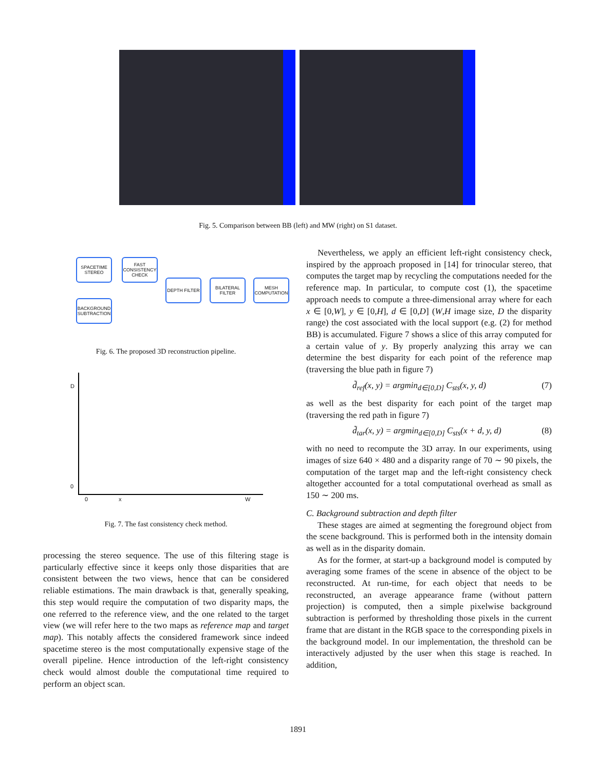Fig. 5. Comparison between BB (left) and MW (right) on S1 dataset.
SPACETIME STEREO
FAST CONSISTENCY CHECK
DEPTH FILTER
BILATERAL FILTER
MESH COMPUTATION
BACKGROUND SUBTRACTION
Fig. 6. The proposed 3D reconstruction pipeline.
D
0
0 x W
Fig. 7. The fast consistency check method.
processing the stereo sequence. The use of this filtering stage is particularly effective since it keeps only those disparities that are consistent between the two views, hence that can be considered reliable estimations. The main drawback is that, generally speaking, this step would require the computation of two disparity maps, the one referred to the reference view, and the one related to the target view (we will refer here to the two maps as reference map and target map). This notably affects the considered framework since indeed spacetime stereo is the most computationally expensive stage of the overall pipeline. Hence introduction of the left-right consistency check would almost double the computational time required to perform an object scan.
Nevertheless, we apply an efficient left-right consistency check, inspired by the approach proposed in [14] for trinocular stereo, that computes the target map by recycling the computations needed for the reference map. In particular, to compute cost (1), the spacetime approach needs to compute a three-dimensional array where for each x ∈ [0,W], y ∈ [0,H], d ∈ [0,D] (W,H image size, D the disparity range) the cost associated with the local support (e.g. (2) for method BB) is accumulated. Figure 7 shows a slice of this array computed for a certain value of y. By properly analyzing this array we can determine the best disparity for each point of the reference map (traversing the blue path in figure 7)
d̃<sub>ref</sub>(x, y) = argmin<sub>d∈[0,D]</sub> C<sub>sts</sub>(x, y, d) (7)
as well as the best disparity for each point of the target map (traversing the red path in figure 7)
d̃<sub>tar</sub>(x, y) = argmin<sub>d∈[0,D]</sub> C<sub>sts</sub>(x + d, y, d) (8)
with no need to recompute the 3D array. In our experiments, using images of size 640 × 480 and a disparity range of 70 ∼ 90 pixels, the computation of the target map and the left-right consistency check altogether accounted for a total computational overhead as small as 150 ∼ 200 ms.
C. Background subtraction and depth filter
These stages are aimed at segmenting the foreground object from the scene background. This is performed both in the intensity domain as well as in the disparity domain.
As for the former, at start-up a background model is computed by averaging some frames of the scene in absence of the object to be reconstructed. At run-time, for each object that needs to be reconstructed, an average appearance frame (without pattern projection) is computed, then a simple pixelwise background subtraction is performed by thresholding those pixels in the current frame that are distant in the RGB space to the corresponding pixels in the background model. In our implementation, the threshold can be interactively adjusted by the user when this stage is reached. In addition,
1891